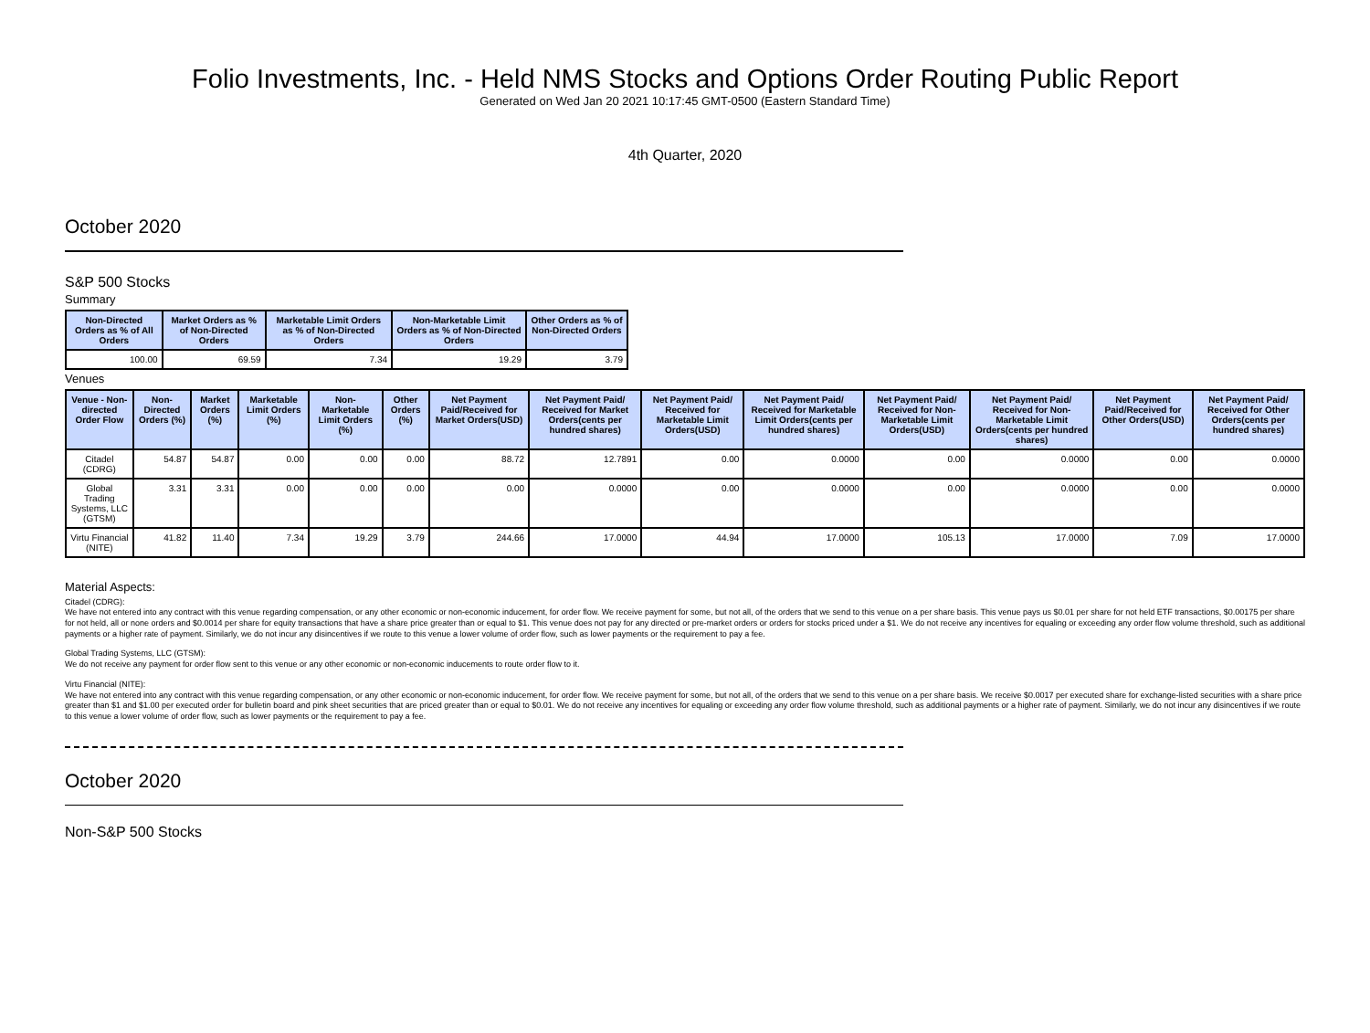Folio Investments, Inc. - Held NMS Stocks and Options Order Routing Public Report
Generated on Wed Jan 20 2021 10:17:45 GMT-0500 (Eastern Standard Time)
4th Quarter, 2020
October 2020
S&P 500 Stocks
Summary
| Non-Directed Orders as % of All Orders | Market Orders as % of Non-Directed Orders | Marketable Limit Orders as % of Non-Directed Orders | Non-Marketable Limit Orders as % of Non-Directed Orders | Other Orders as % of Non-Directed Orders |
| --- | --- | --- | --- | --- |
| 100.00 | 69.59 | 7.34 | 19.29 | 3.79 |
Venues
| Venue - Non-directed Order Flow | Non-Directed Orders (%) | Market Orders (%) | Marketable Limit Orders (%) | Non-Marketable Limit Orders (%) | Other Orders (%) | Net Payment Paid/Received for Market Orders(USD) | Net Payment Paid/ Received for Market Orders(cents per hundred shares) | Net Payment Paid/ Received for Marketable Limit Orders(USD) | Net Payment Paid/ Received for Marketable Limit Orders(cents per hundred shares) | Net Payment Paid/ Received for Non-Marketable Limit Orders(USD) | Net Payment Paid/ Received for Non-Marketable Limit Orders(cents per hundred shares) | Net Payment Paid/Received for Other Orders(USD) | Net Payment Paid/ Received for Other Orders(cents per hundred shares) |
| --- | --- | --- | --- | --- | --- | --- | --- | --- | --- | --- | --- | --- | --- |
| Citadel (CDRG) | 54.87 | 54.87 | 0.00 | 0.00 | 0.00 | 88.72 | 12.7891 | 0.00 | 0.0000 | 0.00 | 0.0000 | 0.00 | 0.0000 |
| Global Trading Systems, LLC (GTSM) | 3.31 | 3.31 | 0.00 | 0.00 | 0.00 | 0.00 | 0.0000 | 0.00 | 0.0000 | 0.00 | 0.0000 | 0.00 | 0.0000 |
| Virtu Financial (NITE) | 41.82 | 11.40 | 7.34 | 19.29 | 3.79 | 244.66 | 17.0000 | 44.94 | 17.0000 | 105.13 | 17.0000 | 7.09 | 17.0000 |
Material Aspects:
Citadel (CDRG):
We have not entered into any contract with this venue regarding compensation, or any other economic or non-economic inducement, for order flow. We receive payment for some, but not all, of the orders that we send to this venue on a per share basis. This venue pays us $0.01 per share for not held ETF transactions, $0.00175 per share for not held, all or none orders and $0.0014 per share for equity transactions that have a share price greater than or equal to $1. This venue does not pay for any directed or pre-market orders or orders for stocks priced under a $1. We do not receive any incentives for equaling or exceeding any order flow volume threshold, such as additional payments or a higher rate of payment. Similarly, we do not incur any disincentives if we route to this venue a lower volume of order flow, such as lower payments or the requirement to pay a fee.
Global Trading Systems, LLC (GTSM):
We do not receive any payment for order flow sent to this venue or any other economic or non-economic inducements to route order flow to it.
Virtu Financial (NITE):
We have not entered into any contract with this venue regarding compensation, or any other economic or non-economic inducement, for order flow. We receive payment for some, but not all, of the orders that we send to this venue on a per share basis. We receive $0.0017 per executed share for exchange-listed securities with a share price greater than $1 and $1.00 per executed order for bulletin board and pink sheet securities that are priced greater than or equal to $0.01. We do not receive any incentives for equaling or exceeding any order flow volume threshold, such as additional payments or a higher rate of payment. Similarly, we do not incur any disincentives if we route to this venue a lower volume of order flow, such as lower payments or the requirement to pay a fee.
October 2020
Non-S&P 500 Stocks